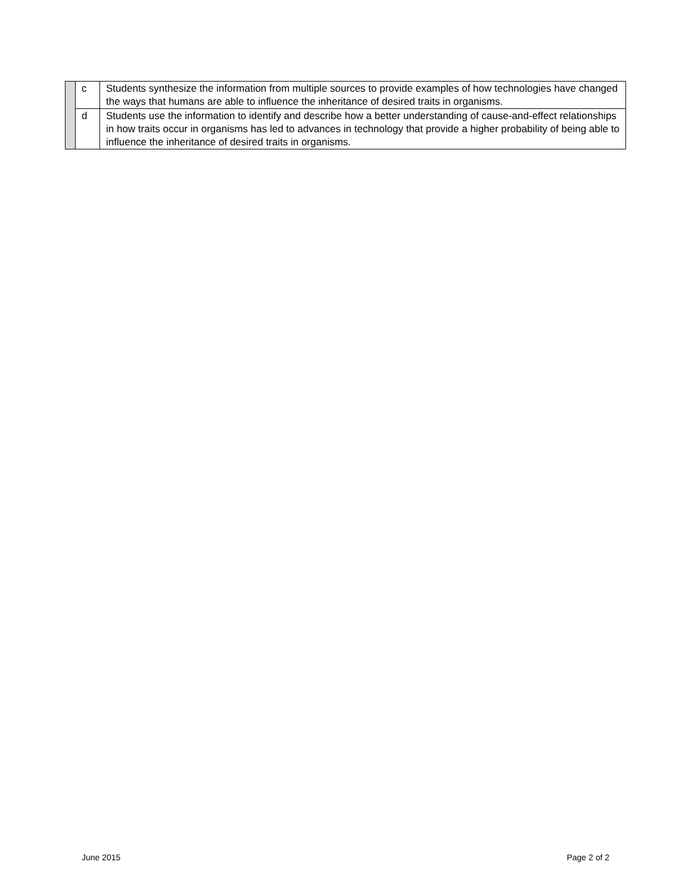| | c | Students synthesize the information from multiple sources to provide examples of how technologies have changed the ways that humans are able to influence the inheritance of desired traits in organisms. |
| | d | Students use the information to identify and describe how a better understanding of cause-and-effect relationships in how traits occur in organisms has led to advances in technology that provide a higher probability of being able to influence the inheritance of desired traits in organisms. |
June 2015 Page 2 of 2